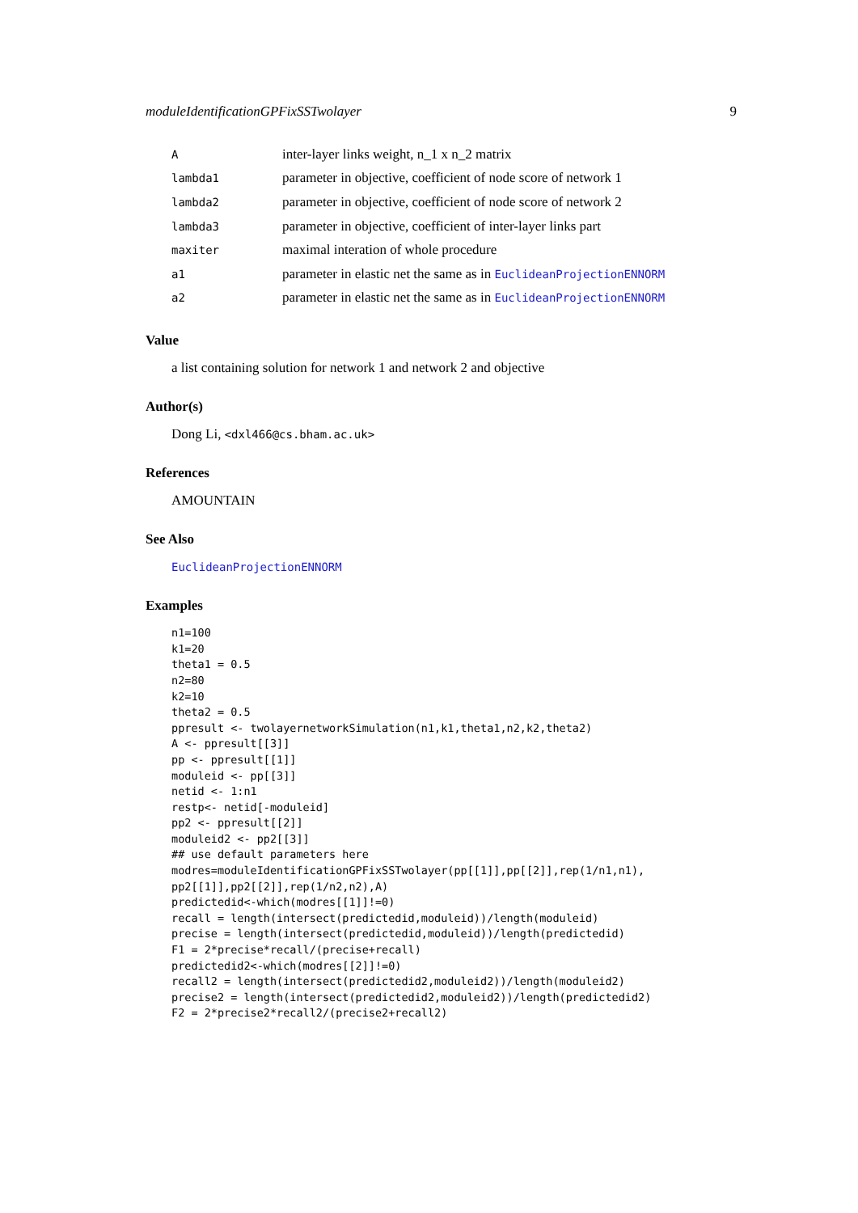moduleIdentificationGPFixSSTwolayer 9
| A | inter-layer links weight, n_1 x n_2 matrix |
| lambda1 | parameter in objective, coefficient of node score of network 1 |
| lambda2 | parameter in objective, coefficient of node score of network 2 |
| lambda3 | parameter in objective, coefficient of inter-layer links part |
| maxiter | maximal interation of whole procedure |
| a1 | parameter in elastic net the same as in EuclideanProjectionENNORM |
| a2 | parameter in elastic net the same as in EuclideanProjectionENNORM |
Value
a list containing solution for network 1 and network 2 and objective
Author(s)
Dong Li, <dxl466@cs.bham.ac.uk>
References
AMOUNTAIN
See Also
EuclideanProjectionENNORM
Examples
n1=100
k1=20
theta1 = 0.5
n2=80
k2=10
theta2 = 0.5
ppresult <- twolayernetworkSimulation(n1,k1,theta1,n2,k2,theta2)
A <- ppresult[[3]]
pp <- ppresult[[1]]
moduleid <- pp[[3]]
netid <- 1:n1
restp<- netid[-moduleid]
pp2 <- ppresult[[2]]
moduleid2 <- pp2[[3]]
## use default parameters here
modres=moduleIdentificationGPFixSSTwolayer(pp[[1]],pp[[2]],rep(1/n1,n1),
pp2[[1]],pp2[[2]],rep(1/n2,n2),A)
predictedid<-which(modres[[1]]!=0)
recall = length(intersect(predictedid,moduleid))/length(moduleid)
precise = length(intersect(predictedid,moduleid))/length(predictedid)
F1 = 2*precise*recall/(precise+recall)
predictedid2<-which(modres[[2]]!=0)
recall2 = length(intersect(predictedid2,moduleid2))/length(moduleid2)
precise2 = length(intersect(predictedid2,moduleid2))/length(predictedid2)
F2 = 2*precise2*recall2/(precise2+recall2)